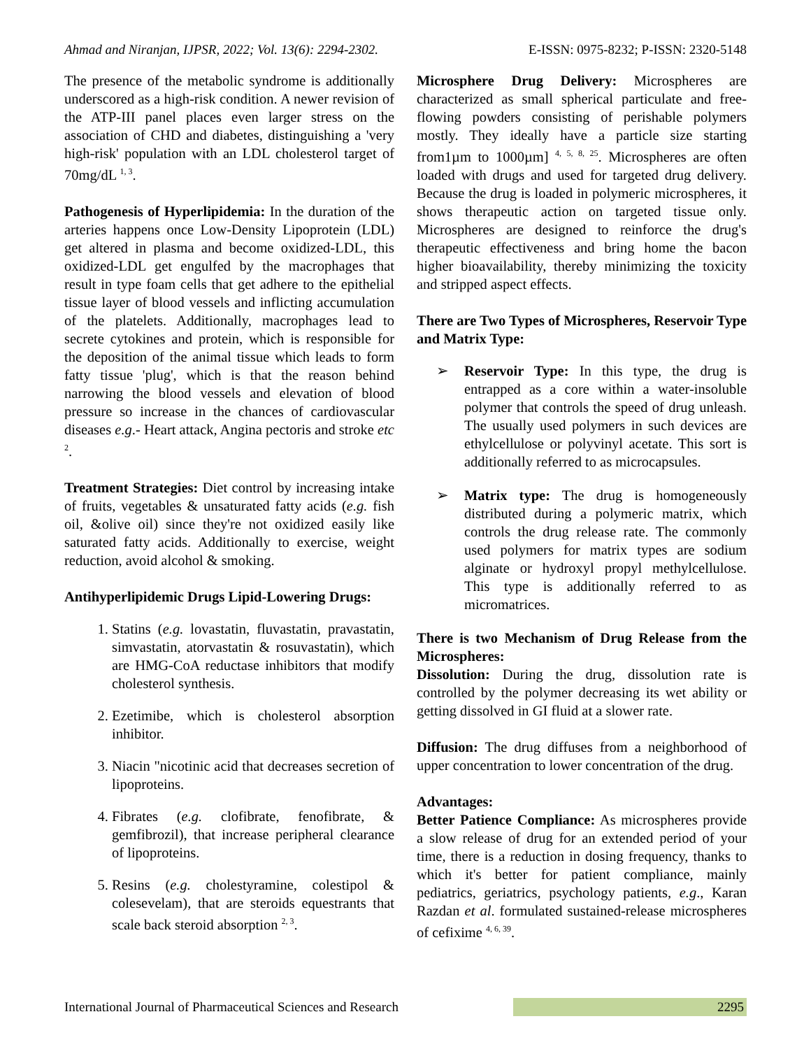Ahmad and Niranjan, IJPSR, 2022; Vol. 13(6): 2294-2302. E-ISSN: 0975-8232; P-ISSN: 2320-5148
The presence of the metabolic syndrome is additionally underscored as a high-risk condition. A newer revision of the ATP-III panel places even larger stress on the association of CHD and diabetes, distinguishing a 'very high-risk' population with an LDL cholesterol target of 70mg/dL <sup>1, 3</sup>.
Pathogenesis of Hyperlipidemia: In the duration of the arteries happens once Low-Density Lipoprotein (LDL) get altered in plasma and become oxidized-LDL, this oxidized-LDL get engulfed by the macrophages that result in type foam cells that get adhere to the epithelial tissue layer of blood vessels and inflicting accumulation of the platelets. Additionally, macrophages lead to secrete cytokines and protein, which is responsible for the deposition of the animal tissue which leads to form fatty tissue 'plug', which is that the reason behind narrowing the blood vessels and elevation of blood pressure so increase in the chances of cardiovascular diseases e.g.- Heart attack, Angina pectoris and stroke etc <sup>2</sup>.
Treatment Strategies: Diet control by increasing intake of fruits, vegetables & unsaturated fatty acids (e.g. fish oil, &olive oil) since they're not oxidized easily like saturated fatty acids. Additionally to exercise, weight reduction, avoid alcohol & smoking.
Antihyperlipidemic Drugs Lipid-Lowering Drugs:
1. Statins (e.g. lovastatin, fluvastatin, pravastatin, simvastatin, atorvastatin & rosuvastatin), which are HMG-CoA reductase inhibitors that modify cholesterol synthesis.
2. Ezetimibe, which is cholesterol absorption inhibitor.
3. Niacin "nicotinic acid that decreases secretion of lipoproteins.
4. Fibrates (e.g. clofibrate, fenofibrate, & gemfibrozil), that increase peripheral clearance of lipoproteins.
5. Resins (e.g. cholestyramine, colestipol & colesevelam), that are steroids equestrants that scale back steroid absorption <sup>2, 3</sup>.
Microsphere Drug Delivery: Microspheres are characterized as small spherical particulate and free-flowing powders consisting of perishable polymers mostly. They ideally have a particle size starting from1µm to 1000µm] <sup>4, 5, 8, 25</sup>. Microspheres are often loaded with drugs and used for targeted drug delivery. Because the drug is loaded in polymeric microspheres, it shows therapeutic action on targeted tissue only. Microspheres are designed to reinforce the drug's therapeutic effectiveness and bring home the bacon higher bioavailability, thereby minimizing the toxicity and stripped aspect effects.
There are Two Types of Microspheres, Reservoir Type and Matrix Type:
➢ Reservoir Type: In this type, the drug is entrapped as a core within a water-insoluble polymer that controls the speed of drug unleash. The usually used polymers in such devices are ethylcellulose or polyvinyl acetate. This sort is additionally referred to as microcapsules.
➢ Matrix type: The drug is homogeneously distributed during a polymeric matrix, which controls the drug release rate. The commonly used polymers for matrix types are sodium alginate or hydroxyl propyl methylcellulose. This type is additionally referred to as micromatrices.
There is two Mechanism of Drug Release from the Microspheres:
Dissolution: During the drug, dissolution rate is controlled by the polymer decreasing its wet ability or getting dissolved in GI fluid at a slower rate.
Diffusion: The drug diffuses from a neighborhood of upper concentration to lower concentration of the drug.
Advantages:
Better Patience Compliance: As microspheres provide a slow release of drug for an extended period of your time, there is a reduction in dosing frequency, thanks to which it's better for patient compliance, mainly pediatrics, geriatrics, psychology patients, e.g., Karan Razdan et al. formulated sustained-release microspheres of cefixime <sup>4, 6, 39</sup>.
International Journal of Pharmaceutical Sciences and Research 2295